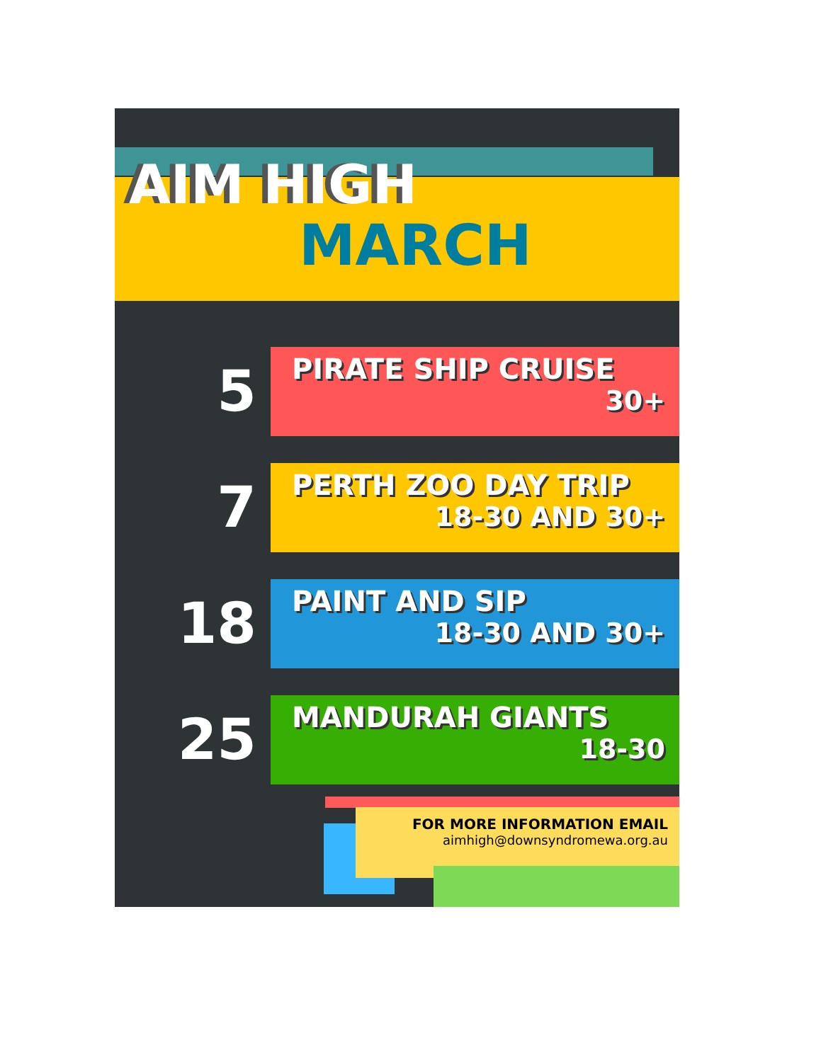AIM HIGH
MARCH
5
PIRATE SHIP CRUISE
30+
7
PERTH ZOO DAY TRIP
18-30 AND 30+
18
PAINT AND SIP
18-30 AND 30+
25
MANDURAH GIANTS
18-30
FOR MORE INFORMATION EMAIL
aimhigh@downsyndromewa.org.au